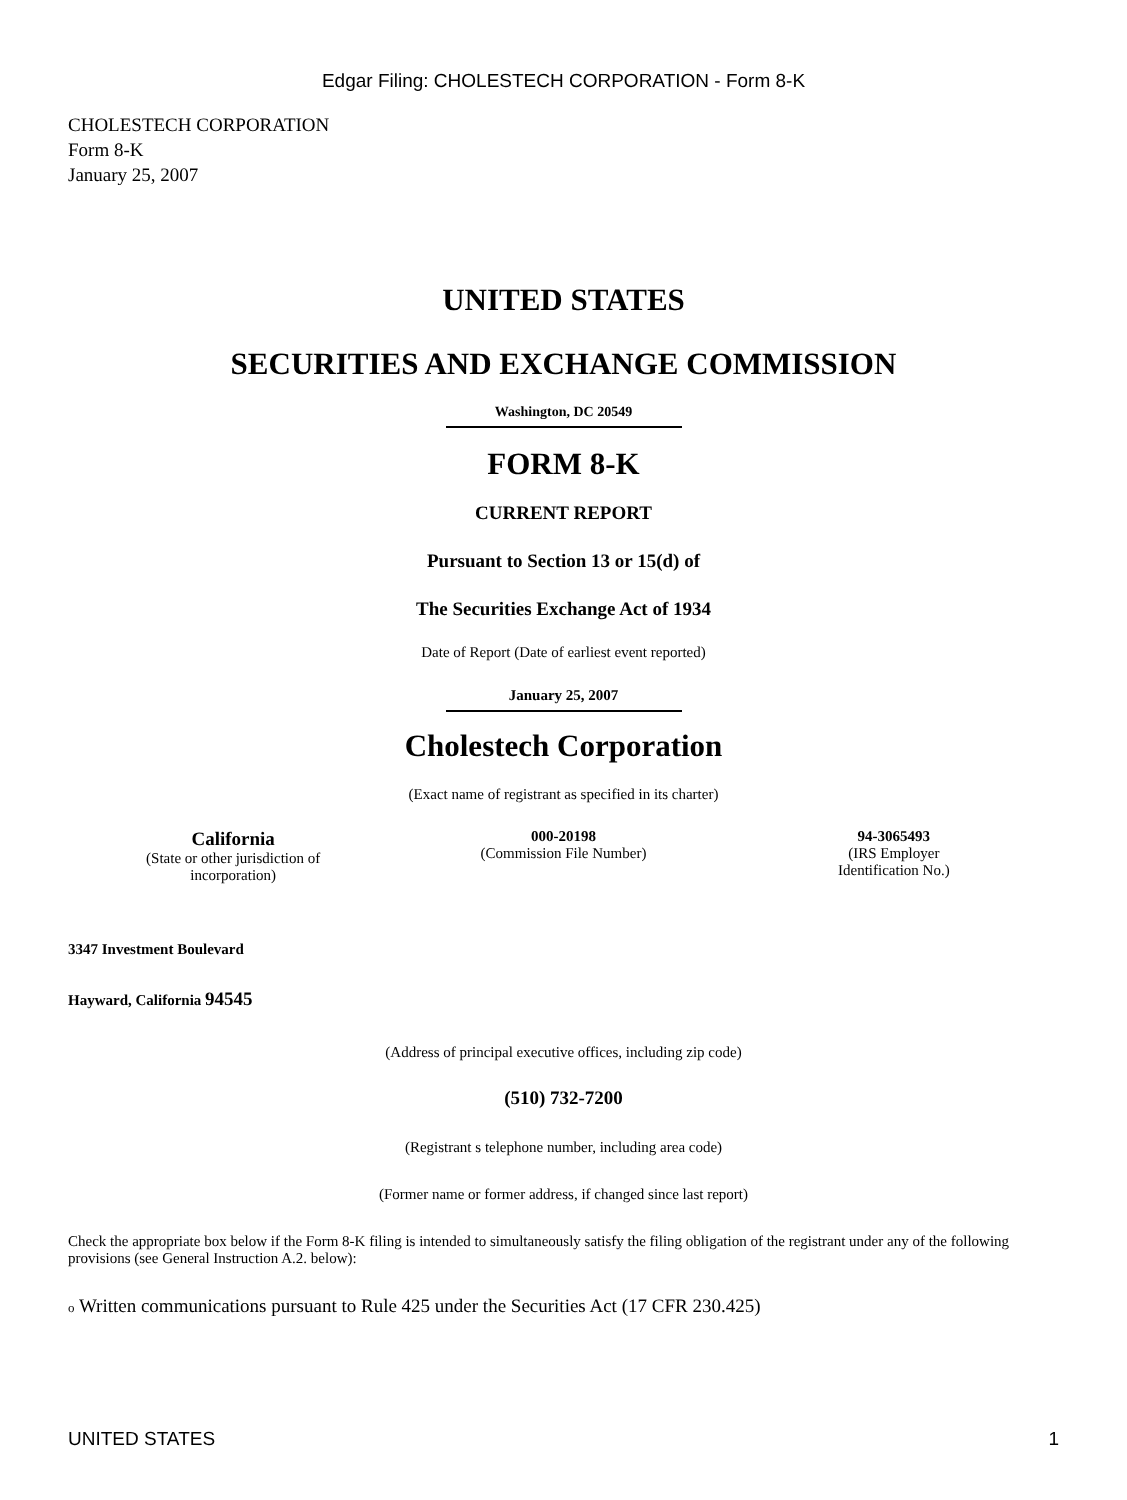Edgar Filing: CHOLESTECH CORPORATION - Form 8-K
CHOLESTECH CORPORATION
Form 8-K
January 25, 2007
UNITED STATES
SECURITIES AND EXCHANGE COMMISSION
Washington, DC 20549
FORM 8-K
CURRENT REPORT
Pursuant to Section 13 or 15(d) of
The Securities Exchange Act of 1934
Date of Report (Date of earliest event reported)
January 25, 2007
Cholestech Corporation
(Exact name of registrant as specified in its charter)
| California (State or other jurisdiction of incorporation) | 000-20198 (Commission File Number) | 94-3065493 (IRS Employer Identification No.) |
3347 Investment Boulevard
Hayward, California 94545
(Address of principal executive offices, including zip code)
(510) 732-7200
(Registrant s telephone number, including area code)
(Former name or former address, if changed since last report)
Check the appropriate box below if the Form 8-K filing is intended to simultaneously satisfy the filing obligation of the registrant under any of the following provisions (see General Instruction A.2. below):
o Written communications pursuant to Rule 425 under the Securities Act (17 CFR 230.425)
UNITED STATES 1